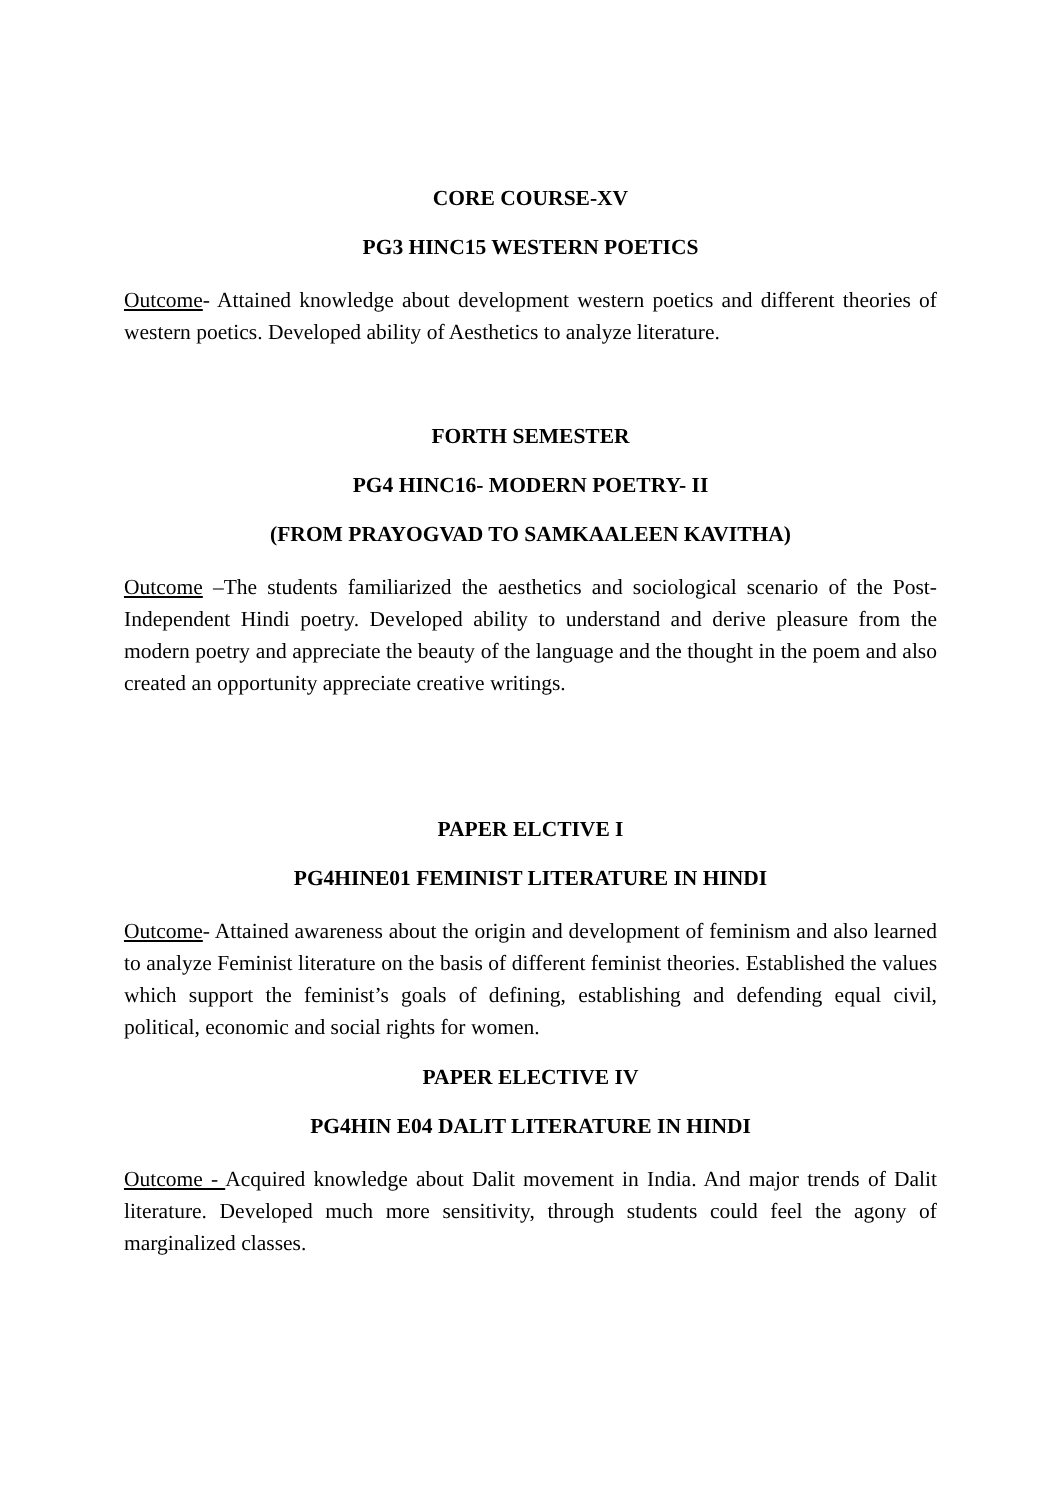CORE COURSE-XV
PG3 HINC15 WESTERN POETICS
Outcome- Attained knowledge about development western poetics and different theories of western poetics. Developed ability of Aesthetics to analyze literature.
FORTH SEMESTER
PG4 HINC16- MODERN POETRY- II
(FROM PRAYOGVAD TO SAMKAALEEN KAVITHA)
Outcome –The students familiarized the aesthetics and sociological scenario of the Post- Independent Hindi poetry. Developed ability to understand and derive pleasure from the modern poetry and appreciate the beauty of the language and the thought in the poem and also created an opportunity appreciate creative writings.
PAPER ELCTIVE I
PG4HINE01 FEMINIST LITERATURE IN HINDI
Outcome- Attained awareness about the origin and development of feminism and also learned to analyze Feminist literature on the basis of different feminist theories. Established the values which support the feminist’s goals of defining, establishing and defending equal civil, political, economic and social rights for women.
PAPER ELECTIVE IV
PG4HIN E04 DALIT LITERATURE IN HINDI
Outcome - Acquired knowledge about Dalit movement in India. And major trends of Dalit literature. Developed much more sensitivity, through students could feel the agony of marginalized classes.